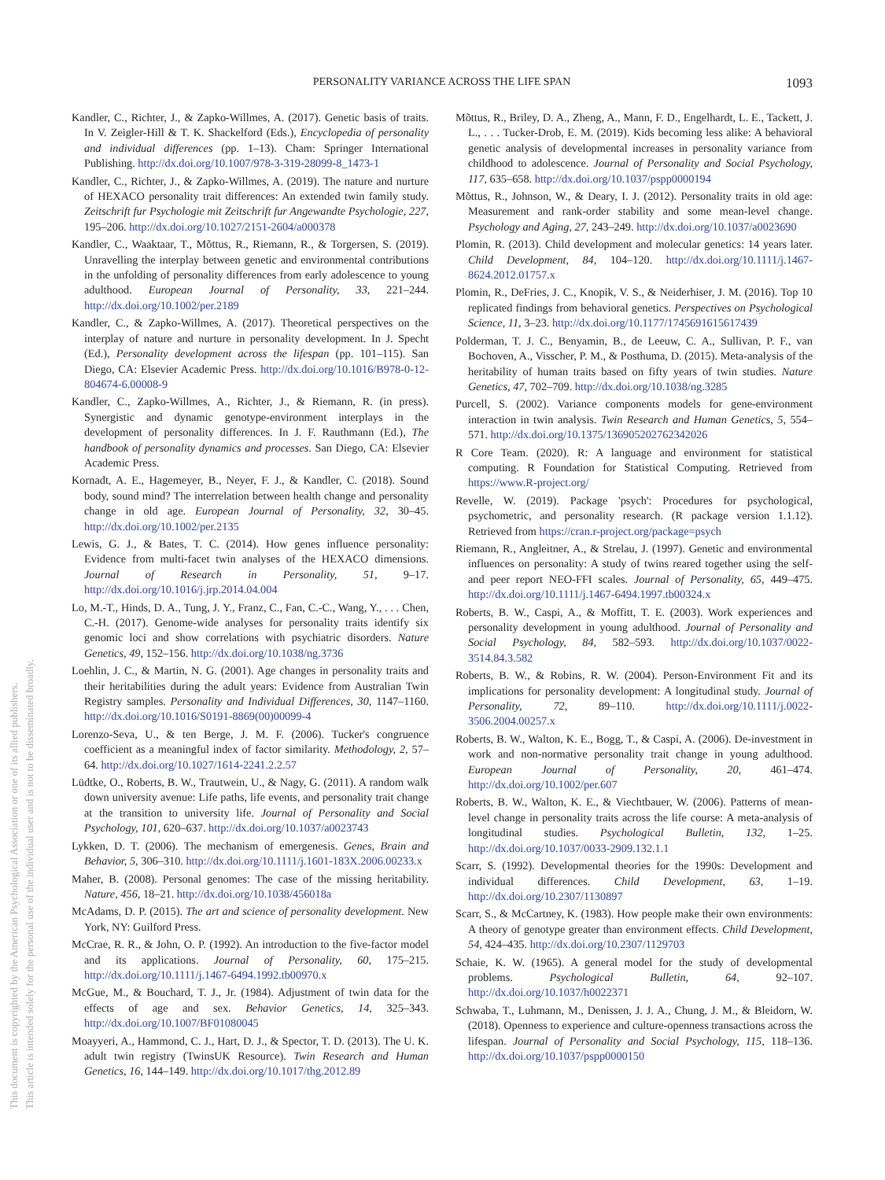This document is copyrighted by the American Psychological Association or one of its allied publishers.
This article is intended solely for the personal use of the individual user and is not to be disseminated broadly.
PERSONALITY VARIANCE ACROSS THE LIFE SPAN
1093
Kandler, C., Richter, J., & Zapko-Willmes, A. (2017). Genetic basis of traits. In V. Zeigler-Hill & T. K. Shackelford (Eds.), Encyclopedia of personality and individual differences (pp. 1–13). Cham: Springer International Publishing. http://dx.doi.org/10.1007/978-3-319-28099-8_1473-1
Kandler, C., Richter, J., & Zapko-Willmes, A. (2019). The nature and nurture of HEXACO personality trait differences: An extended twin family study. Zeitschrift fur Psychologie mit Zeitschrift fur Angewandte Psychologie, 227, 195–206. http://dx.doi.org/10.1027/2151-2604/a000378
Kandler, C., Waaktaar, T., Mõttus, R., Riemann, R., & Torgersen, S. (2019). Unravelling the interplay between genetic and environmental contributions in the unfolding of personality differences from early adolescence to young adulthood. European Journal of Personality, 33, 221–244. http://dx.doi.org/10.1002/per.2189
Kandler, C., & Zapko-Willmes, A. (2017). Theoretical perspectives on the interplay of nature and nurture in personality development. In J. Specht (Ed.), Personality development across the lifespan (pp. 101–115). San Diego, CA: Elsevier Academic Press. http://dx.doi.org/10.1016/B978-0-12-804674-6.00008-9
Kandler, C., Zapko-Willmes, A., Richter, J., & Riemann, R. (in press). Synergistic and dynamic genotype-environment interplays in the development of personality differences. In J. F. Rauthmann (Ed.), The handbook of personality dynamics and processes. San Diego, CA: Elsevier Academic Press.
Kornadt, A. E., Hagemeyer, B., Neyer, F. J., & Kandler, C. (2018). Sound body, sound mind? The interrelation between health change and personality change in old age. European Journal of Personality, 32, 30–45. http://dx.doi.org/10.1002/per.2135
Lewis, G. J., & Bates, T. C. (2014). How genes influence personality: Evidence from multi-facet twin analyses of the HEXACO dimensions. Journal of Research in Personality, 51, 9–17. http://dx.doi.org/10.1016/j.jrp.2014.04.004
Lo, M.-T., Hinds, D. A., Tung, J. Y., Franz, C., Fan, C.-C., Wang, Y., . . . Chen, C.-H. (2017). Genome-wide analyses for personality traits identify six genomic loci and show correlations with psychiatric disorders. Nature Genetics, 49, 152–156. http://dx.doi.org/10.1038/ng.3736
Loehlin, J. C., & Martin, N. G. (2001). Age changes in personality traits and their heritabilities during the adult years: Evidence from Australian Twin Registry samples. Personality and Individual Differences, 30, 1147–1160. http://dx.doi.org/10.1016/S0191-8869(00)00099-4
Lorenzo-Seva, U., & ten Berge, J. M. F. (2006). Tucker's congruence coefficient as a meaningful index of factor similarity. Methodology, 2, 57–64. http://dx.doi.org/10.1027/1614-2241.2.2.57
Lüdtke, O., Roberts, B. W., Trautwein, U., & Nagy, G. (2011). A random walk down university avenue: Life paths, life events, and personality trait change at the transition to university life. Journal of Personality and Social Psychology, 101, 620–637. http://dx.doi.org/10.1037/a0023743
Lykken, D. T. (2006). The mechanism of emergenesis. Genes, Brain and Behavior, 5, 306–310. http://dx.doi.org/10.1111/j.1601-183X.2006.00233.x
Maher, B. (2008). Personal genomes: The case of the missing heritability. Nature, 456, 18–21. http://dx.doi.org/10.1038/456018a
McAdams, D. P. (2015). The art and science of personality development. New York, NY: Guilford Press.
McCrae, R. R., & John, O. P. (1992). An introduction to the five-factor model and its applications. Journal of Personality, 60, 175–215. http://dx.doi.org/10.1111/j.1467-6494.1992.tb00970.x
McGue, M., & Bouchard, T. J., Jr. (1984). Adjustment of twin data for the effects of age and sex. Behavior Genetics, 14, 325–343. http://dx.doi.org/10.1007/BF01080045
Moayyeri, A., Hammond, C. J., Hart, D. J., & Spector, T. D. (2013). The U. K. adult twin registry (TwinsUK Resource). Twin Research and Human Genetics, 16, 144–149. http://dx.doi.org/10.1017/thg.2012.89
Mõttus, R., Briley, D. A., Zheng, A., Mann, F. D., Engelhardt, L. E., Tackett, J. L., . . . Tucker-Drob, E. M. (2019). Kids becoming less alike: A behavioral genetic analysis of developmental increases in personality variance from childhood to adolescence. Journal of Personality and Social Psychology, 117, 635–658. http://dx.doi.org/10.1037/pspp0000194
Mõttus, R., Johnson, W., & Deary, I. J. (2012). Personality traits in old age: Measurement and rank-order stability and some mean-level change. Psychology and Aging, 27, 243–249. http://dx.doi.org/10.1037/a0023690
Plomin, R. (2013). Child development and molecular genetics: 14 years later. Child Development, 84, 104–120. http://dx.doi.org/10.1111/j.1467-8624.2012.01757.x
Plomin, R., DeFries, J. C., Knopik, V. S., & Neiderhiser, J. M. (2016). Top 10 replicated findings from behavioral genetics. Perspectives on Psychological Science, 11, 3–23. http://dx.doi.org/10.1177/1745691615617439
Polderman, T. J. C., Benyamin, B., de Leeuw, C. A., Sullivan, P. F., van Bochoven, A., Visscher, P. M., & Posthuma, D. (2015). Meta-analysis of the heritability of human traits based on fifty years of twin studies. Nature Genetics, 47, 702–709. http://dx.doi.org/10.1038/ng.3285
Purcell, S. (2002). Variance components models for gene-environment interaction in twin analysis. Twin Research and Human Genetics, 5, 554–571. http://dx.doi.org/10.1375/136905202762342026
R Core Team. (2020). R: A language and environment for statistical computing. R Foundation for Statistical Computing. Retrieved from https://www.R-project.org/
Revelle, W. (2019). Package 'psych': Procedures for psychological, psychometric, and personality research. (R package version 1.1.12). Retrieved from https://cran.r-project.org/package=psych
Riemann, R., Angleitner, A., & Strelau, J. (1997). Genetic and environmental influences on personality: A study of twins reared together using the self- and peer report NEO-FFI scales. Journal of Personality, 65, 449–475. http://dx.doi.org/10.1111/j.1467-6494.1997.tb00324.x
Roberts, B. W., Caspi, A., & Moffitt, T. E. (2003). Work experiences and personality development in young adulthood. Journal of Personality and Social Psychology, 84, 582–593. http://dx.doi.org/10.1037/0022-3514.84.3.582
Roberts, B. W., & Robins, R. W. (2004). Person-Environment Fit and its implications for personality development: A longitudinal study. Journal of Personality, 72, 89–110. http://dx.doi.org/10.1111/j.0022-3506.2004.00257.x
Roberts, B. W., Walton, K. E., Bogg, T., & Caspi, A. (2006). De-investment in work and non-normative personality trait change in young adulthood. European Journal of Personality, 20, 461–474. http://dx.doi.org/10.1002/per.607
Roberts, B. W., Walton, K. E., & Viechtbauer, W. (2006). Patterns of mean-level change in personality traits across the life course: A meta-analysis of longitudinal studies. Psychological Bulletin, 132, 1–25. http://dx.doi.org/10.1037/0033-2909.132.1.1
Scarr, S. (1992). Developmental theories for the 1990s: Development and individual differences. Child Development, 63, 1–19. http://dx.doi.org/10.2307/1130897
Scarr, S., & McCartney, K. (1983). How people make their own environments: A theory of genotype greater than environment effects. Child Development, 54, 424–435. http://dx.doi.org/10.2307/1129703
Schaie, K. W. (1965). A general model for the study of developmental problems. Psychological Bulletin, 64, 92–107. http://dx.doi.org/10.1037/h0022371
Schwaba, T., Luhmann, M., Denissen, J. J. A., Chung, J. M., & Bleidorn, W. (2018). Openness to experience and culture-openness transactions across the lifespan. Journal of Personality and Social Psychology, 115, 118–136. http://dx.doi.org/10.1037/pspp0000150